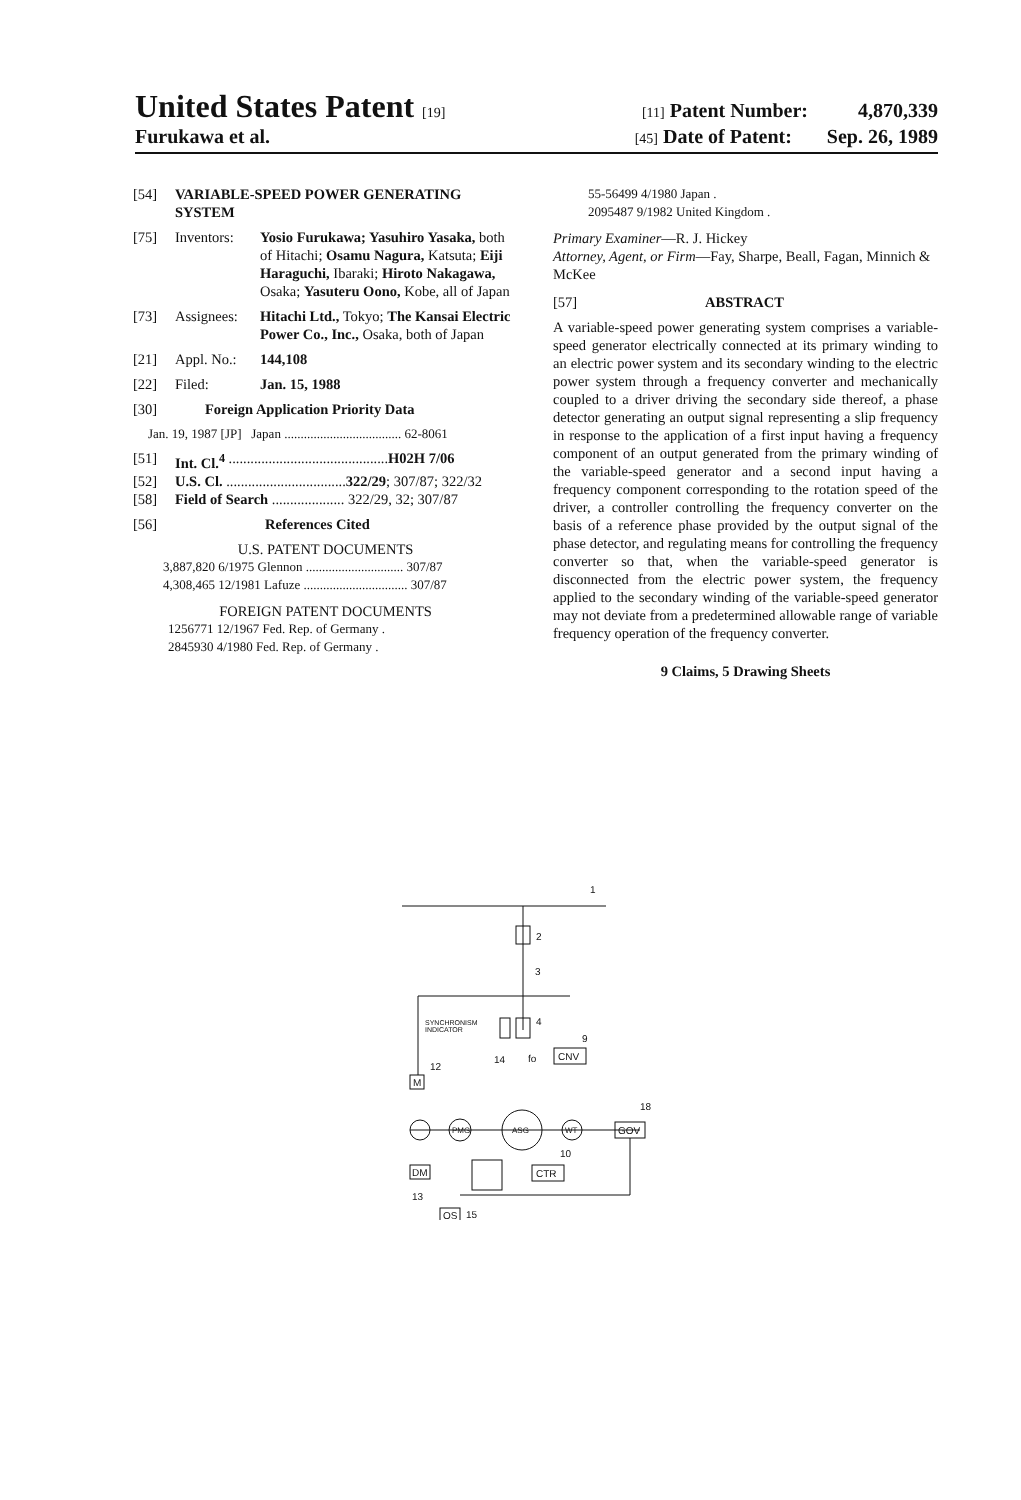United States Patent [19] [11] Patent Number: 4,870,339
Furukawa et al. [45] Date of Patent: Sep. 26, 1989
[54] VARIABLE-SPEED POWER GENERATING SYSTEM
[75] Inventors: Yosio Furukawa; Yasuhiro Yasaka, both of Hitachi; Osamu Nagura, Katsuta; Eiji Haraguchi, Ibaraki; Hiroto Nakagawa, Osaka; Yasuteru Oono, Kobe, all of Japan
[73] Assignees: Hitachi Ltd., Tokyo; The Kansai Electric Power Co., Inc., Osaka, both of Japan
[21] Appl. No.: 144,108
[22] Filed: Jan. 15, 1988
[30] Foreign Application Priority Data
Jan. 19, 1987 [JP] Japan .................................... 62-8061
[51] Int. Cl.<sup>4</sup> ............................................ H02H 7/06
[52] U.S. Cl. ................................. 322/29; 307/87; 322/32
[58] Field of Search .................... 322/29, 32; 307/87
[56] References Cited
U.S. PATENT DOCUMENTS
3,887,820 6/1975 Glennon .............................. 307/87
4,308,465 12/1981 Lafuze ................................ 307/87
FOREIGN PATENT DOCUMENTS
1256771 12/1967 Fed. Rep. of Germany .
2845930 4/1980 Fed. Rep. of Germany .
55-56499 4/1980 Japan .
2095487 9/1982 United Kingdom .
Primary Examiner—R. J. Hickey
Attorney, Agent, or Firm—Fay, Sharpe, Beall, Fagan, Minnich & McKee
[57] ABSTRACT
A variable-speed power generating system comprises a variable-speed generator electrically connected at its primary winding to an electric power system and its secondary winding to the electric power system through a frequency converter and mechanically coupled to a driver driving the secondary side thereof, a phase detector generating an output signal representing a slip frequency in response to the application of a first input having a frequency component of an output generated from the primary winding of the variable-speed generator and a second input having a frequency component corresponding to the rotation speed of the driver, a controller controlling the frequency converter on the basis of a reference phase provided by the output signal of the phase detector, and regulating means for controlling the frequency converter so that, when the variable-speed generator is disconnected from the electric power system, the frequency applied to the secondary winding of the variable-speed generator may not deviate from a predetermined allowable range of variable frequency operation of the frequency converter.
9 Claims, 5 Drawing Sheets
1
2
3
SYNCHRONISM
INDICATOR
4
14
fo
CNV
9
M
12
PMG
ASG
WT
GOV
18
DM
13
CTR
10
OS
15